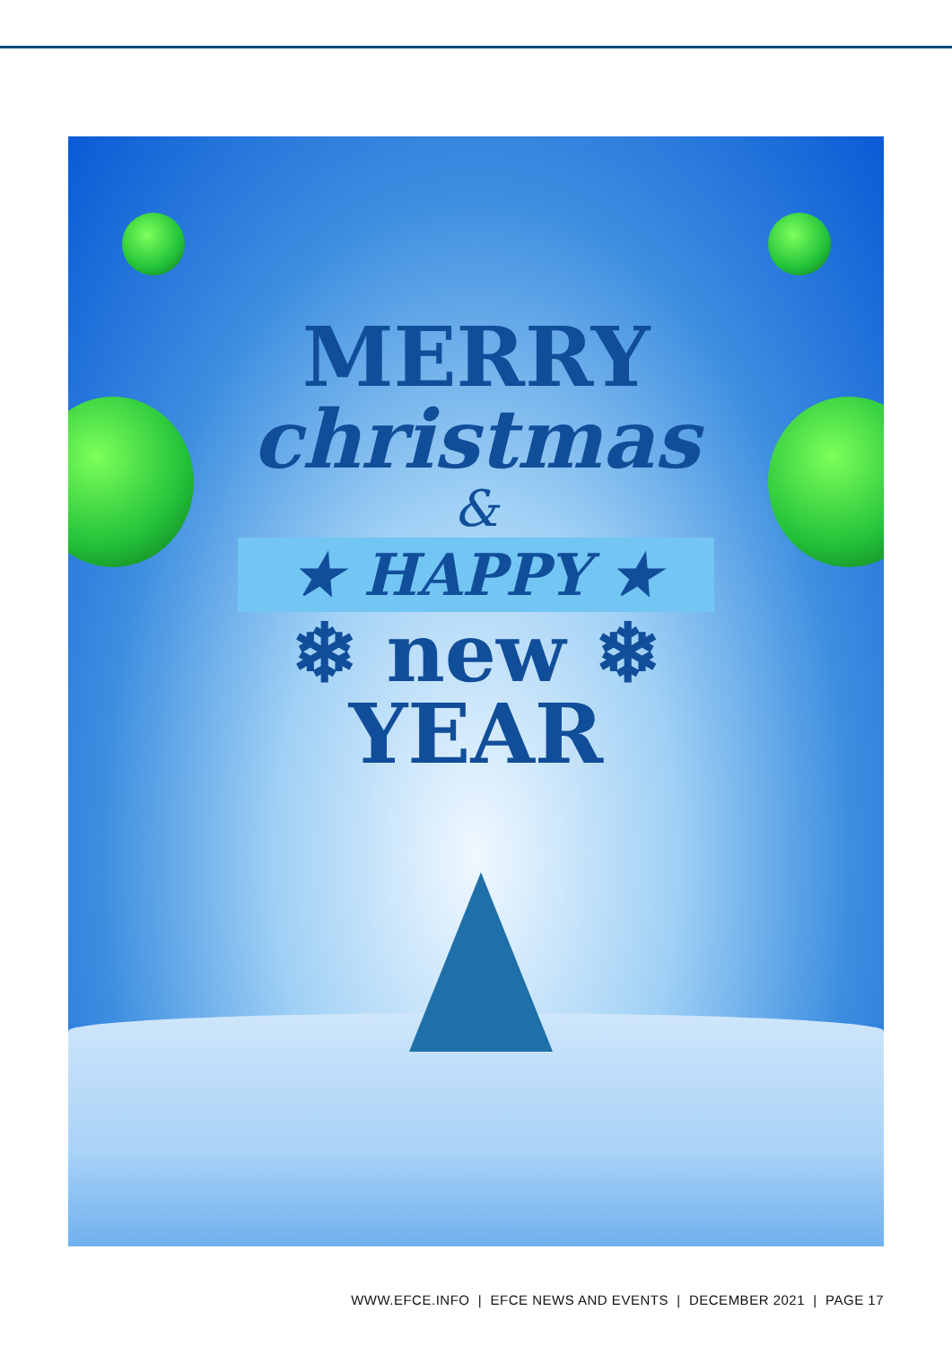MERRY
christmas
&
★ HAPPY ★
❄ new ❄
YEAR
WWW.EFCE.INFO | EFCE NEWS AND EVENTS | DECEMBER 2021 | PAGE 17